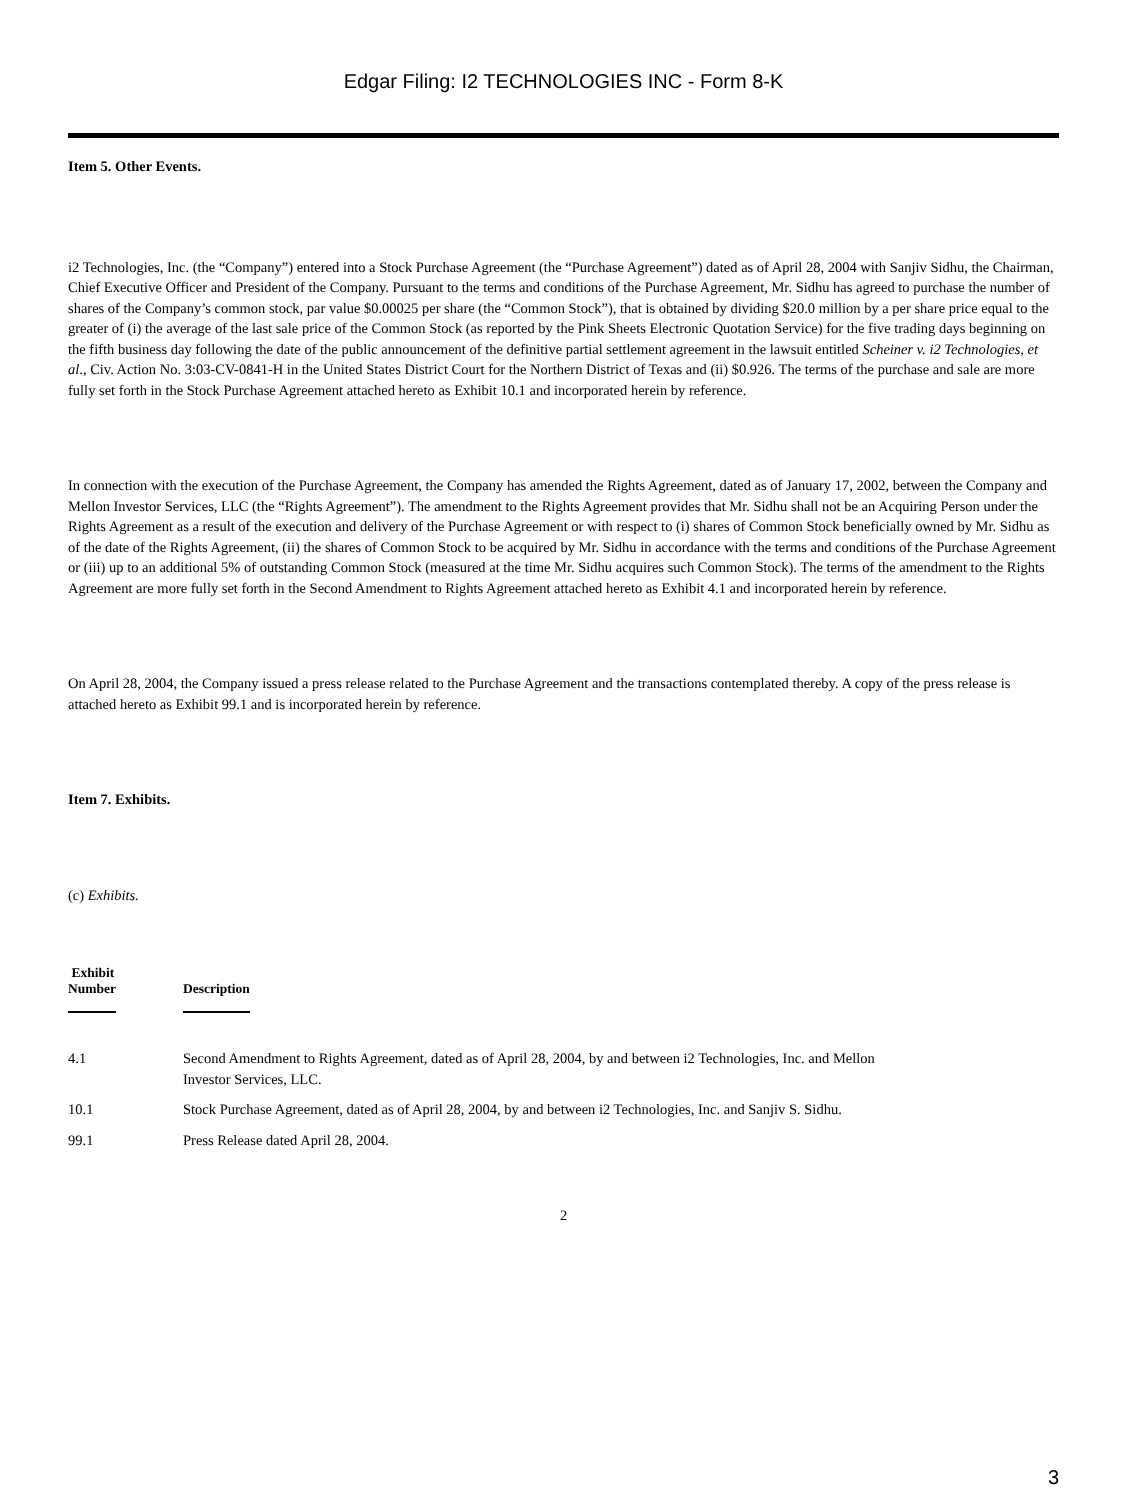Edgar Filing: I2 TECHNOLOGIES INC - Form 8-K
Item 5. Other Events.
i2 Technologies, Inc. (the “Company”) entered into a Stock Purchase Agreement (the “Purchase Agreement”) dated as of April 28, 2004 with Sanjiv Sidhu, the Chairman, Chief Executive Officer and President of the Company. Pursuant to the terms and conditions of the Purchase Agreement, Mr. Sidhu has agreed to purchase the number of shares of the Company’s common stock, par value $0.00025 per share (the “Common Stock”), that is obtained by dividing $20.0 million by a per share price equal to the greater of (i) the average of the last sale price of the Common Stock (as reported by the Pink Sheets Electronic Quotation Service) for the five trading days beginning on the fifth business day following the date of the public announcement of the definitive partial settlement agreement in the lawsuit entitled Scheiner v. i2 Technologies, et al., Civ. Action No. 3:03-CV-0841-H in the United States District Court for the Northern District of Texas and (ii) $0.926. The terms of the purchase and sale are more fully set forth in the Stock Purchase Agreement attached hereto as Exhibit 10.1 and incorporated herein by reference.
In connection with the execution of the Purchase Agreement, the Company has amended the Rights Agreement, dated as of January 17, 2002, between the Company and Mellon Investor Services, LLC (the “Rights Agreement”). The amendment to the Rights Agreement provides that Mr. Sidhu shall not be an Acquiring Person under the Rights Agreement as a result of the execution and delivery of the Purchase Agreement or with respect to (i) shares of Common Stock beneficially owned by Mr. Sidhu as of the date of the Rights Agreement, (ii) the shares of Common Stock to be acquired by Mr. Sidhu in accordance with the terms and conditions of the Purchase Agreement or (iii) up to an additional 5% of outstanding Common Stock (measured at the time Mr. Sidhu acquires such Common Stock). The terms of the amendment to the Rights Agreement are more fully set forth in the Second Amendment to Rights Agreement attached hereto as Exhibit 4.1 and incorporated herein by reference.
On April 28, 2004, the Company issued a press release related to the Purchase Agreement and the transactions contemplated thereby. A copy of the press release is attached hereto as Exhibit 99.1 and is incorporated herein by reference.
Item 7. Exhibits.
(c) Exhibits.
| Exhibit Number | Description |
| --- | --- |
| 4.1 | Second Amendment to Rights Agreement, dated as of April 28, 2004, by and between i2 Technologies, Inc. and Mellon Investor Services, LLC. |
| 10.1 | Stock Purchase Agreement, dated as of April 28, 2004, by and between i2 Technologies, Inc. and Sanjiv S. Sidhu. |
| 99.1 | Press Release dated April 28, 2004. |
2
3